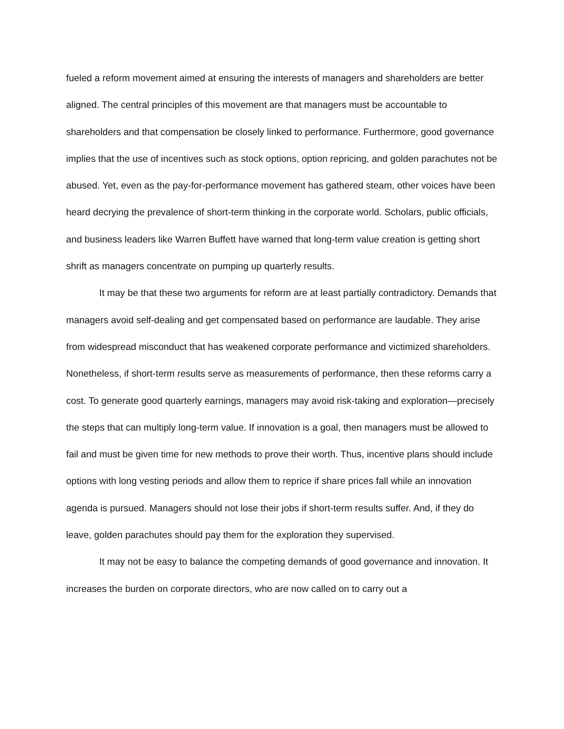fueled a reform movement aimed at ensuring the interests of managers and shareholders are better aligned. The central principles of this movement are that managers must be accountable to shareholders and that compensation be closely linked to performance. Furthermore, good governance implies that the use of incentives such as stock options, option repricing, and golden parachutes not be abused. Yet, even as the pay-for-performance movement has gathered steam, other voices have been heard decrying the prevalence of short-term thinking in the corporate world. Scholars, public officials, and business leaders like Warren Buffett have warned that long-term value creation is getting short shrift as managers concentrate on pumping up quarterly results.
It may be that these two arguments for reform are at least partially contradictory. Demands that managers avoid self-dealing and get compensated based on performance are laudable. They arise from widespread misconduct that has weakened corporate performance and victimized shareholders. Nonetheless, if short-term results serve as measurements of performance, then these reforms carry a cost. To generate good quarterly earnings, managers may avoid risk-taking and exploration—precisely the steps that can multiply long-term value. If innovation is a goal, then managers must be allowed to fail and must be given time for new methods to prove their worth. Thus, incentive plans should include options with long vesting periods and allow them to reprice if share prices fall while an innovation agenda is pursued. Managers should not lose their jobs if short-term results suffer. And, if they do leave, golden parachutes should pay them for the exploration they supervised.
It may not be easy to balance the competing demands of good governance and innovation. It increases the burden on corporate directors, who are now called on to carry out a